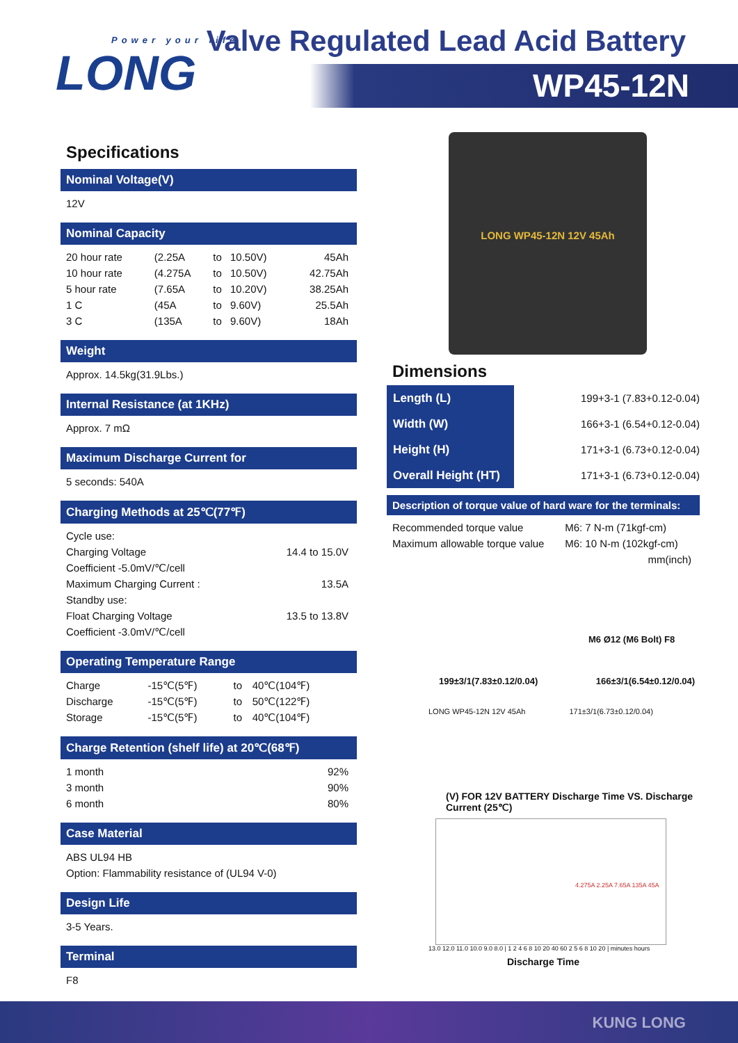Power your life
LONG
Valve Regulated Lead Acid Battery
WP45-12N
LONG WP45-12N 12V 45Ah
Specifications
Nominal Voltage(V)
12V
Nominal Capacity
| 20 hour rate | (2.25A | to | 10.50V) | 45Ah |
| 10 hour rate | (4.275A | to | 10.50V) | 42.75Ah |
| 5 hour rate | (7.65A | to | 10.20V) | 38.25Ah |
| 1 C | (45A | to | 9.60V) | 25.5Ah |
| 3 C | (135A | to | 9.60V) | 18Ah |
Weight
Approx. 14.5kg(31.9Lbs.)
Internal Resistance (at 1KHz)
Approx. 7 mΩ
Maximum Discharge Current for
5 seconds: 540A
Charging Methods at 25℃(77℉)
| Cycle use: | |
| Charging Voltage | 14.4 to 15.0V |
| Coefficient -5.0mV/℃/cell | |
| Maximum Charging Current : | 13.5A |
| Standby use: | |
| Float Charging Voltage | 13.5 to 13.8V |
| Coefficient -3.0mV/℃/cell | |
Operating Temperature Range
| Charge | -15℃(5℉) | to | 40℃(104℉) |
| Discharge | -15℃(5℉) | to | 50℃(122℉) |
| Storage | -15℃(5℉) | to | 40℃(104℉) |
Charge Retention (shelf life) at 20℃(68℉)
| 1 month | 92% |
| 3 month | 90% |
| 6 month | 80% |
Case Material
ABS UL94 HB
Option: Flammability resistance of (UL94 V-0)
Design Life
3-5 Years.
Terminal
F8
Dimensions
| Length (L) | 199+3-1 (7.83+0.12-0.04) |
| Width (W) | 166+3-1 (6.54+0.12-0.04) |
| Height (H) | 171+3-1 (6.73+0.12-0.04) |
| Overall Height (HT) | 171+3-1 (6.73+0.12-0.04) |
Description of torque value of hard ware for the terminals:
| Recommended torque value | M6: 7 N-m (71kgf-cm) |
| Maximum allowable torque value | M6: 10 N-m (102kgf-cm) |
| | mm(inch) |
M6 Ø12 (M6 Bolt) F8
199±3/1(7.83±0.12/0.04) 166±3/1(6.54±0.12/0.04)
LONG WP45-12N 12V 45Ah 171±3/1(6.73±0.12/0.04)
(V) FOR 12V BATTERY Discharge Time VS. Discharge Current (25℃)
4.275A 2.25A 7.65A 135A 45A
13.0 12.0 11.0 10.0 9.0 8.0 | 1 2 4 6 8 10 20 40 60 2 5 6 8 10 20 | minutes hours
Discharge Time
KUNG LONG